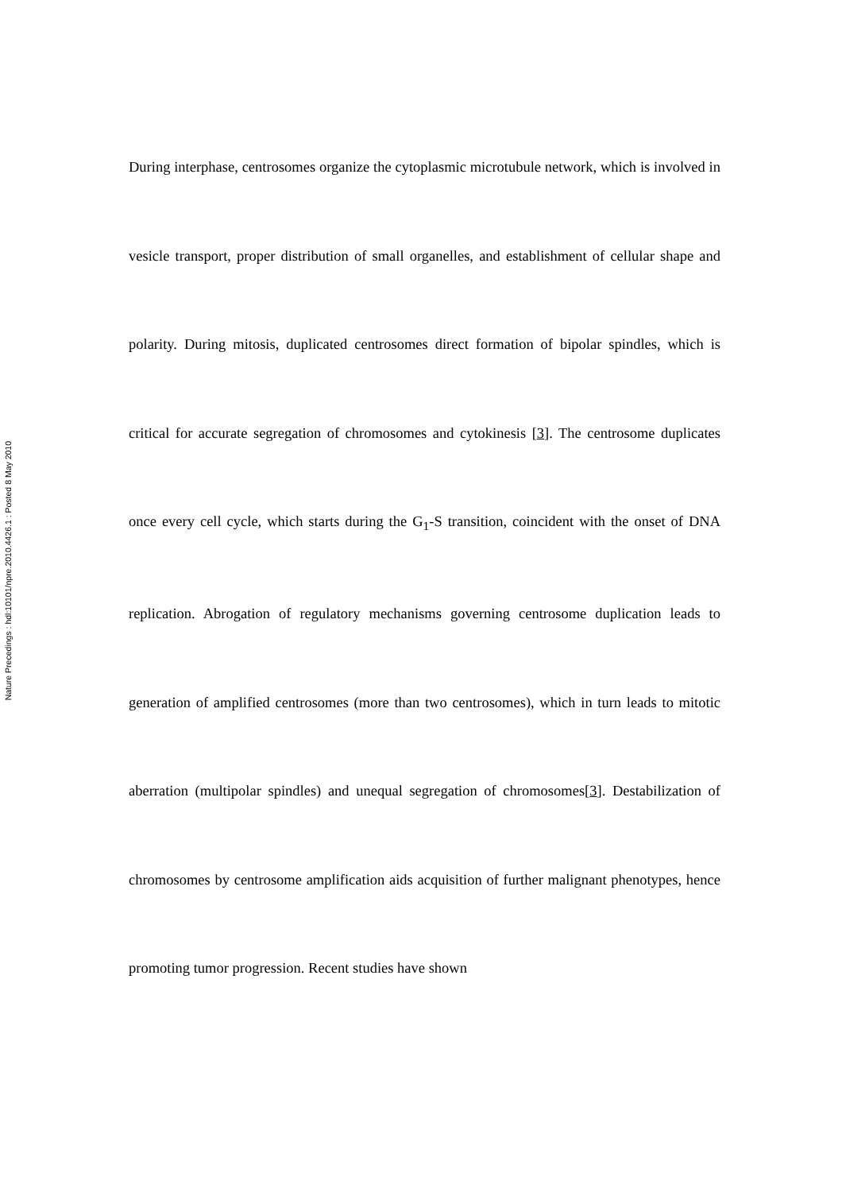Nature Precedings : hdl:10101/npre.2010.4426.1 : Posted 8 May 2010
During interphase, centrosomes organize the cytoplasmic microtubule network, which is involved in vesicle transport, proper distribution of small organelles, and establishment of cellular shape and polarity. During mitosis, duplicated centrosomes direct formation of bipolar spindles, which is critical for accurate segregation of chromosomes and cytokinesis [3]. The centrosome duplicates once every cell cycle, which starts during the G<sub>1</sub>-S transition, coincident with the onset of DNA replication. Abrogation of regulatory mechanisms governing centrosome duplication leads to generation of amplified centrosomes (more than two centrosomes), which in turn leads to mitotic aberration (multipolar spindles) and unequal segregation of chromosomes[3]. Destabilization of chromosomes by centrosome amplification aids acquisition of further malignant phenotypes, hence promoting tumor progression. Recent studies have shown